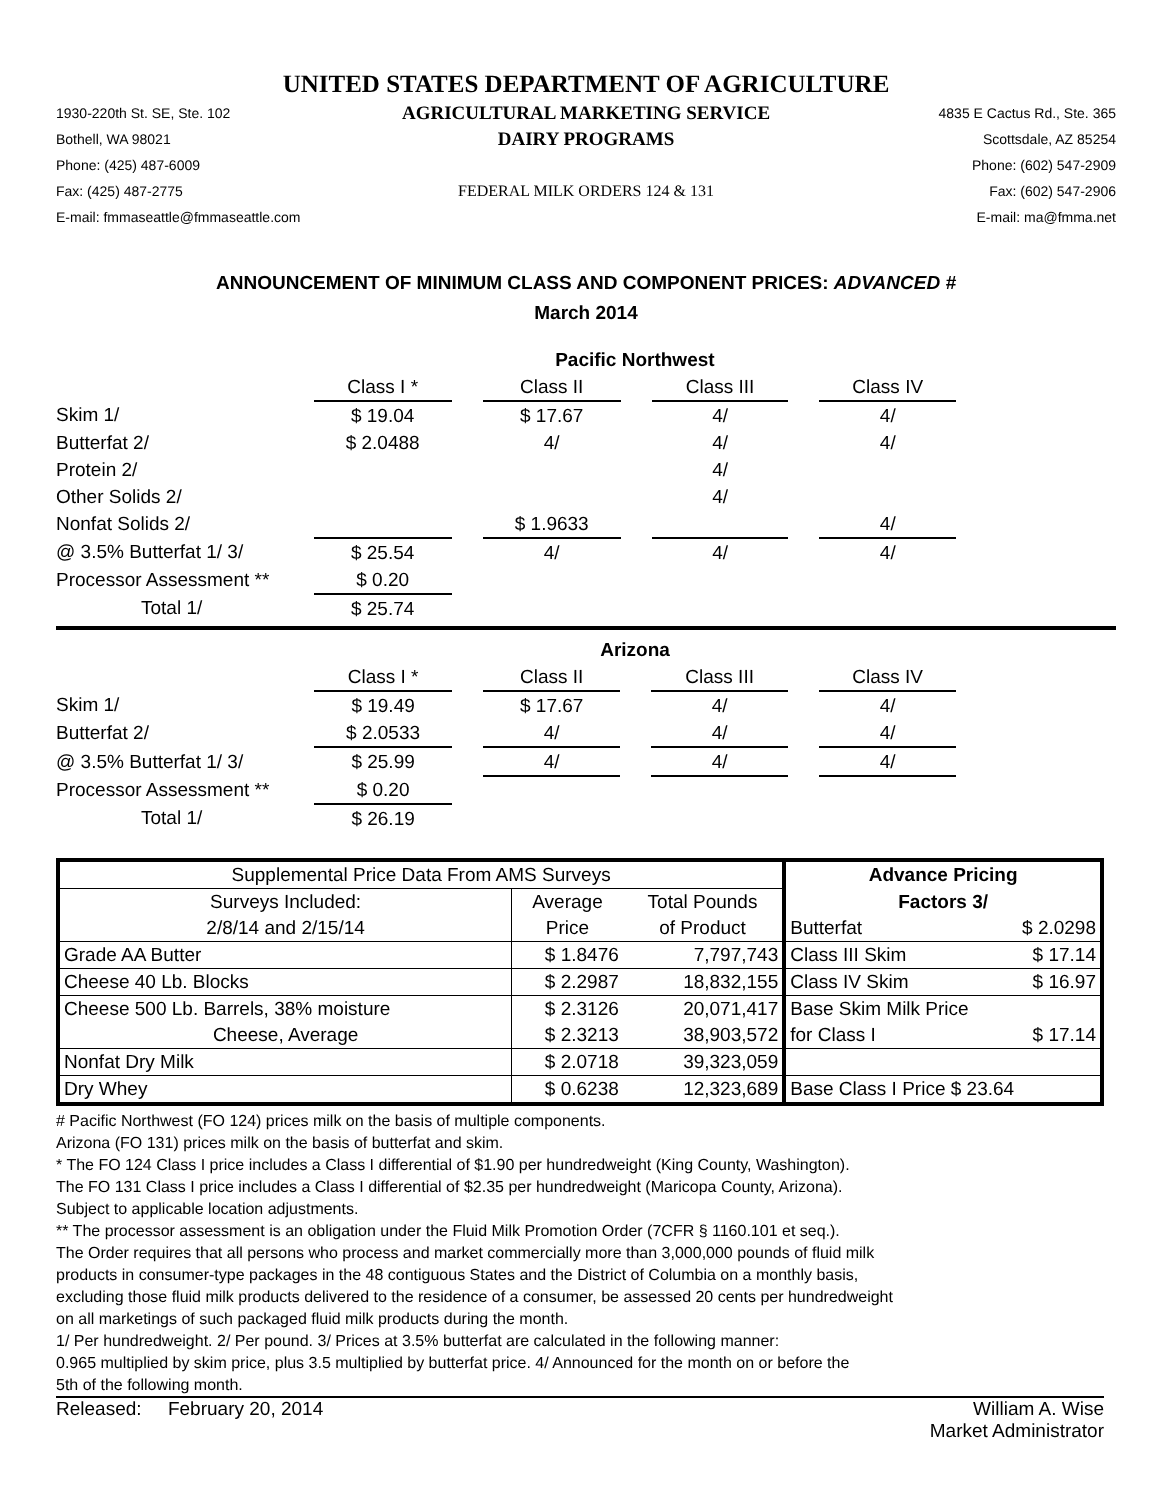UNITED STATES DEPARTMENT OF AGRICULTURE
1930-220th St. SE, Ste. 102
AGRICULTURAL MARKETING SERVICE
4835 E Cactus Rd., Ste. 365
Bothell, WA 98021
DAIRY PROGRAMS
Scottsdale, AZ 85254
Phone: (425) 487-6009
Phone: (602) 547-2909
Fax: (425) 487-2775
FEDERAL MILK ORDERS 124 & 131
Fax: (602) 547-2906
E-mail: fmmaseattle@fmmaseattle.com
E-mail: ma@fmma.net
ANNOUNCEMENT OF MINIMUM CLASS AND COMPONENT PRICES: ADVANCED #
March 2014
| | Pacific Northwest | | | | | | |
| | Class I * | | Class II | | Class III | | Class IV |
| Skim 1/ | $ 19.04 | | $ 17.67 | | 4/ | | 4/ |
| Butterfat 2/ | $ 2.0488 | | 4/ | | 4/ | | 4/ |
| Protein 2/ | | | | | 4/ | | |
| Other Solids 2/ | | | | | 4/ | | |
| Nonfat Solids 2/ | | | $ 1.9633 | | | | 4/ |
| @ 3.5% Butterfat 1/ 3/ | $ 25.54 | | 4/ | | 4/ | | 4/ |
| Processor Assessment ** | $ 0.20 | | | | | | |
| Total 1/ | $ 25.74 | | | | | | |
| | Arizona | | | | | | |
| | Class I * | | Class II | | Class III | | Class IV |
| Skim 1/ | $ 19.49 | | $ 17.67 | | 4/ | | 4/ |
| Butterfat 2/ | $ 2.0533 | | 4/ | | 4/ | | 4/ |
| @ 3.5% Butterfat 1/ 3/ | $ 25.99 | | 4/ | | 4/ | | 4/ |
| Processor Assessment ** | $ 0.20 | | | | | | |
| Total 1/ | $ 26.19 | | | | | | |
| Supplemental Price Data From AMS Surveys | | | Advance Pricing | |
| --- | --- | --- | --- | --- |
| Surveys Included: | Average | Total Pounds | Factors 3/ | |
| 2/8/14 and 2/15/14 | Price | of Product | Butterfat | $ 2.0298 |
| Grade AA Butter | $ 1.8476 | 7,797,743 | Class III Skim | $ 17.14 |
| Cheese 40 Lb. Blocks | $ 2.2987 | 18,832,155 | Class IV Skim | $ 16.97 |
| Cheese 500 Lb. Barrels, 38% moisture | $ 2.3126 | 20,071,417 | Base Skim Milk Price | |
| Cheese, Average | $ 2.3213 | 38,903,572 | for Class I | $ 17.14 |
| Nonfat Dry Milk | $ 2.0718 | 39,323,059 | | |
| Dry Whey | $ 0.6238 | 12,323,689 | Base Class I Price $ 23.64 | |
# Pacific Northwest (FO 124) prices milk on the basis of multiple components.
Arizona (FO 131) prices milk on the basis of butterfat and skim.
* The FO 124 Class I price includes a Class I differential of $1.90 per hundredweight (King County, Washington).
The FO 131 Class I price includes a Class I differential of $2.35 per hundredweight (Maricopa County, Arizona).
Subject to applicable location adjustments.
** The processor assessment is an obligation under the Fluid Milk Promotion Order (7CFR § 1160.101 et seq.).
The Order requires that all persons who process and market commercially more than 3,000,000 pounds of fluid milk
products in consumer-type packages in the 48 contiguous States and the District of Columbia on a monthly basis,
excluding those fluid milk products delivered to the residence of a consumer, be assessed 20 cents per hundredweight
on all marketings of such packaged fluid milk products during the month.
1/ Per hundredweight. 2/ Per pound. 3/ Prices at 3.5% butterfat are calculated in the following manner:
0.965 multiplied by skim price, plus 3.5 multiplied by butterfat price. 4/ Announced for the month on or before the
5th of the following month.
Released: February 20, 2014
William A. Wise
Market Administrator